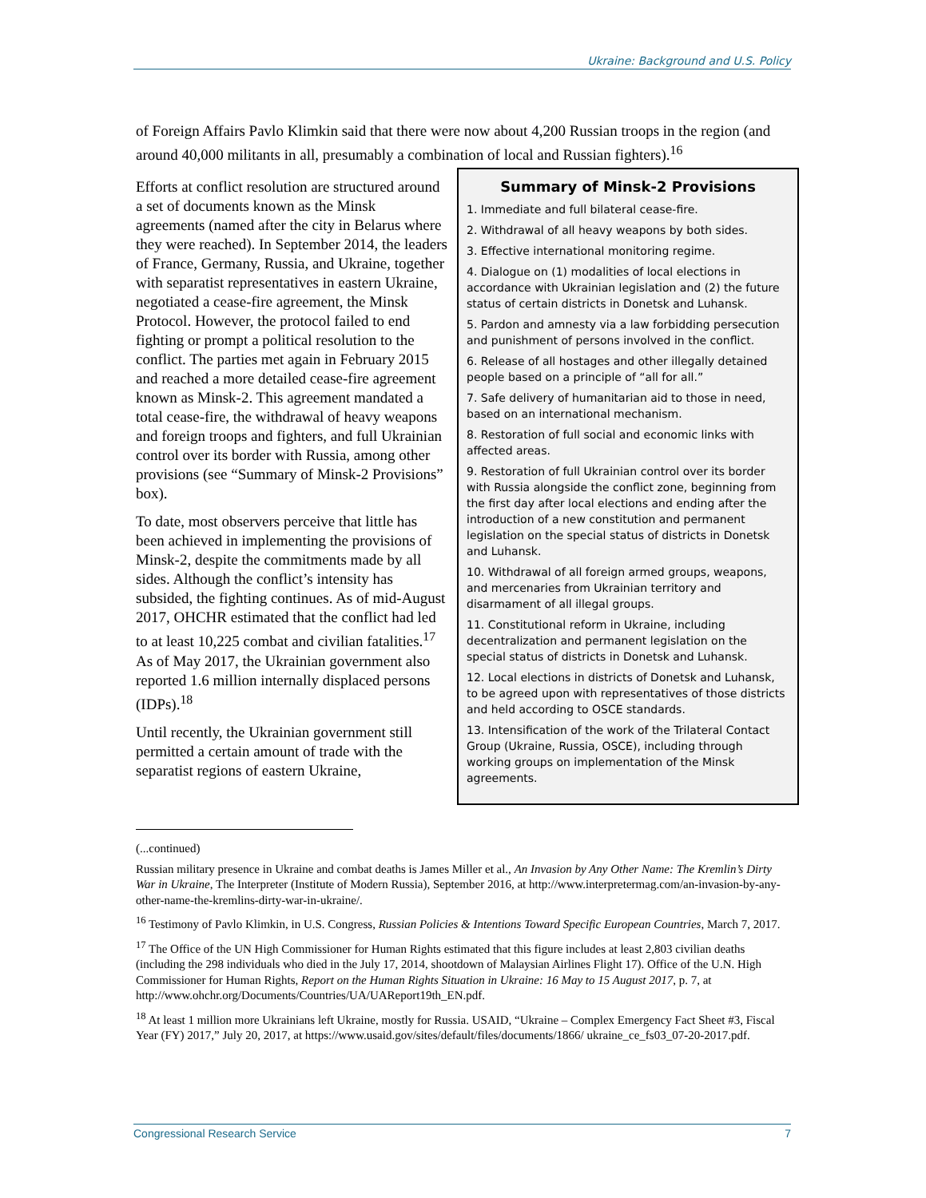Ukraine: Background and U.S. Policy
of Foreign Affairs Pavlo Klimkin said that there were now about 4,200 Russian troops in the region (and around 40,000 militants in all, presumably a combination of local and Russian fighters).<sup>16</sup>
Efforts at conflict resolution are structured around a set of documents known as the Minsk agreements (named after the city in Belarus where they were reached). In September 2014, the leaders of France, Germany, Russia, and Ukraine, together with separatist representatives in eastern Ukraine, negotiated a cease-fire agreement, the Minsk Protocol. However, the protocol failed to end fighting or prompt a political resolution to the conflict. The parties met again in February 2015 and reached a more detailed cease-fire agreement known as Minsk-2. This agreement mandated a total cease-fire, the withdrawal of heavy weapons and foreign troops and fighters, and full Ukrainian control over its border with Russia, among other provisions (see “Summary of Minsk-2 Provisions” box).
To date, most observers perceive that little has been achieved in implementing the provisions of Minsk-2, despite the commitments made by all sides. Although the conflict’s intensity has subsided, the fighting continues. As of mid-August 2017, OHCHR estimated that the conflict had led to at least 10,225 combat and civilian fatalities.<sup>17</sup> As of May 2017, the Ukrainian government also reported 1.6 million internally displaced persons (IDPs).<sup>18</sup>
Until recently, the Ukrainian government still permitted a certain amount of trade with the separatist regions of eastern Ukraine,
Summary of Minsk-2 Provisions
1. Immediate and full bilateral cease-fire.
2. Withdrawal of all heavy weapons by both sides.
3. Effective international monitoring regime.
4. Dialogue on (1) modalities of local elections in accordance with Ukrainian legislation and (2) the future status of certain districts in Donetsk and Luhansk.
5. Pardon and amnesty via a law forbidding persecution and punishment of persons involved in the conflict.
6. Release of all hostages and other illegally detained people based on a principle of “all for all.”
7. Safe delivery of humanitarian aid to those in need, based on an international mechanism.
8. Restoration of full social and economic links with affected areas.
9. Restoration of full Ukrainian control over its border with Russia alongside the conflict zone, beginning from the first day after local elections and ending after the introduction of a new constitution and permanent legislation on the special status of districts in Donetsk and Luhansk.
10. Withdrawal of all foreign armed groups, weapons, and mercenaries from Ukrainian territory and disarmament of all illegal groups.
11. Constitutional reform in Ukraine, including decentralization and permanent legislation on the special status of districts in Donetsk and Luhansk.
12. Local elections in districts of Donetsk and Luhansk, to be agreed upon with representatives of those districts and held according to OSCE standards.
13. Intensification of the work of the Trilateral Contact Group (Ukraine, Russia, OSCE), including through working groups on implementation of the Minsk agreements.
(...continued)
Russian military presence in Ukraine and combat deaths is James Miller et al., An Invasion by Any Other Name: The Kremlin’s Dirty War in Ukraine, The Interpreter (Institute of Modern Russia), September 2016, at http://www.interpretermag.com/an-invasion-by-any-other-name-the-kremlins-dirty-war-in-ukraine/.
<sup>16</sup> Testimony of Pavlo Klimkin, in U.S. Congress, Russian Policies & Intentions Toward Specific European Countries, March 7, 2017.
<sup>17</sup> The Office of the UN High Commissioner for Human Rights estimated that this figure includes at least 2,803 civilian deaths (including the 298 individuals who died in the July 17, 2014, shootdown of Malaysian Airlines Flight 17). Office of the U.N. High Commissioner for Human Rights, Report on the Human Rights Situation in Ukraine: 16 May to 15 August 2017, p. 7, at http://www.ohchr.org/Documents/Countries/UA/UAReport19th_EN.pdf.
<sup>18</sup> At least 1 million more Ukrainians left Ukraine, mostly for Russia. USAID, “Ukraine – Complex Emergency Fact Sheet #3, Fiscal Year (FY) 2017,” July 20, 2017, at https://www.usaid.gov/sites/default/files/documents/1866/ ukraine_ce_fs03_07-20-2017.pdf.
Congressional Research Service 7